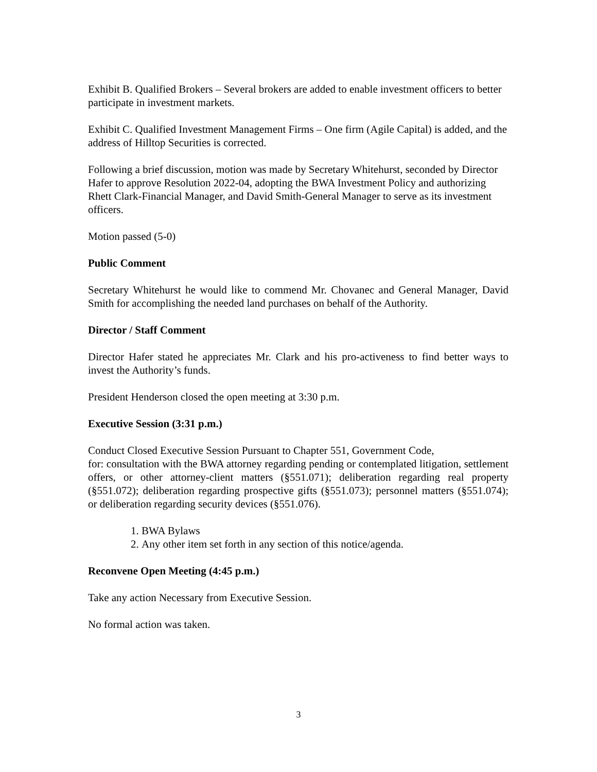Exhibit B. Qualified Brokers – Several brokers are added to enable investment officers to better participate in investment markets.
Exhibit C. Qualified Investment Management Firms – One firm (Agile Capital) is added, and the address of Hilltop Securities is corrected.
Following a brief discussion, motion was made by Secretary Whitehurst, seconded by Director Hafer to approve Resolution 2022-04, adopting the BWA Investment Policy and authorizing Rhett Clark-Financial Manager, and David Smith-General Manager to serve as its investment officers.
Motion passed (5-0)
Public Comment
Secretary Whitehurst he would like to commend Mr. Chovanec and General Manager, David Smith for accomplishing the needed land purchases on behalf of the Authority.
Director / Staff Comment
Director Hafer stated he appreciates Mr. Clark and his pro-activeness to find better ways to invest the Authority’s funds.
President Henderson closed the open meeting at 3:30 p.m.
Executive Session (3:31 p.m.)
Conduct Closed Executive Session Pursuant to Chapter 551, Government Code,
for: consultation with the BWA attorney regarding pending or contemplated litigation, settlement offers, or other attorney-client matters (§551.071); deliberation regarding real property (§551.072); deliberation regarding prospective gifts (§551.073); personnel matters (§551.074); or deliberation regarding security devices (§551.076).
1. BWA Bylaws
2. Any other item set forth in any section of this notice/agenda.
Reconvene Open Meeting (4:45 p.m.)
Take any action Necessary from Executive Session.
No formal action was taken.
3